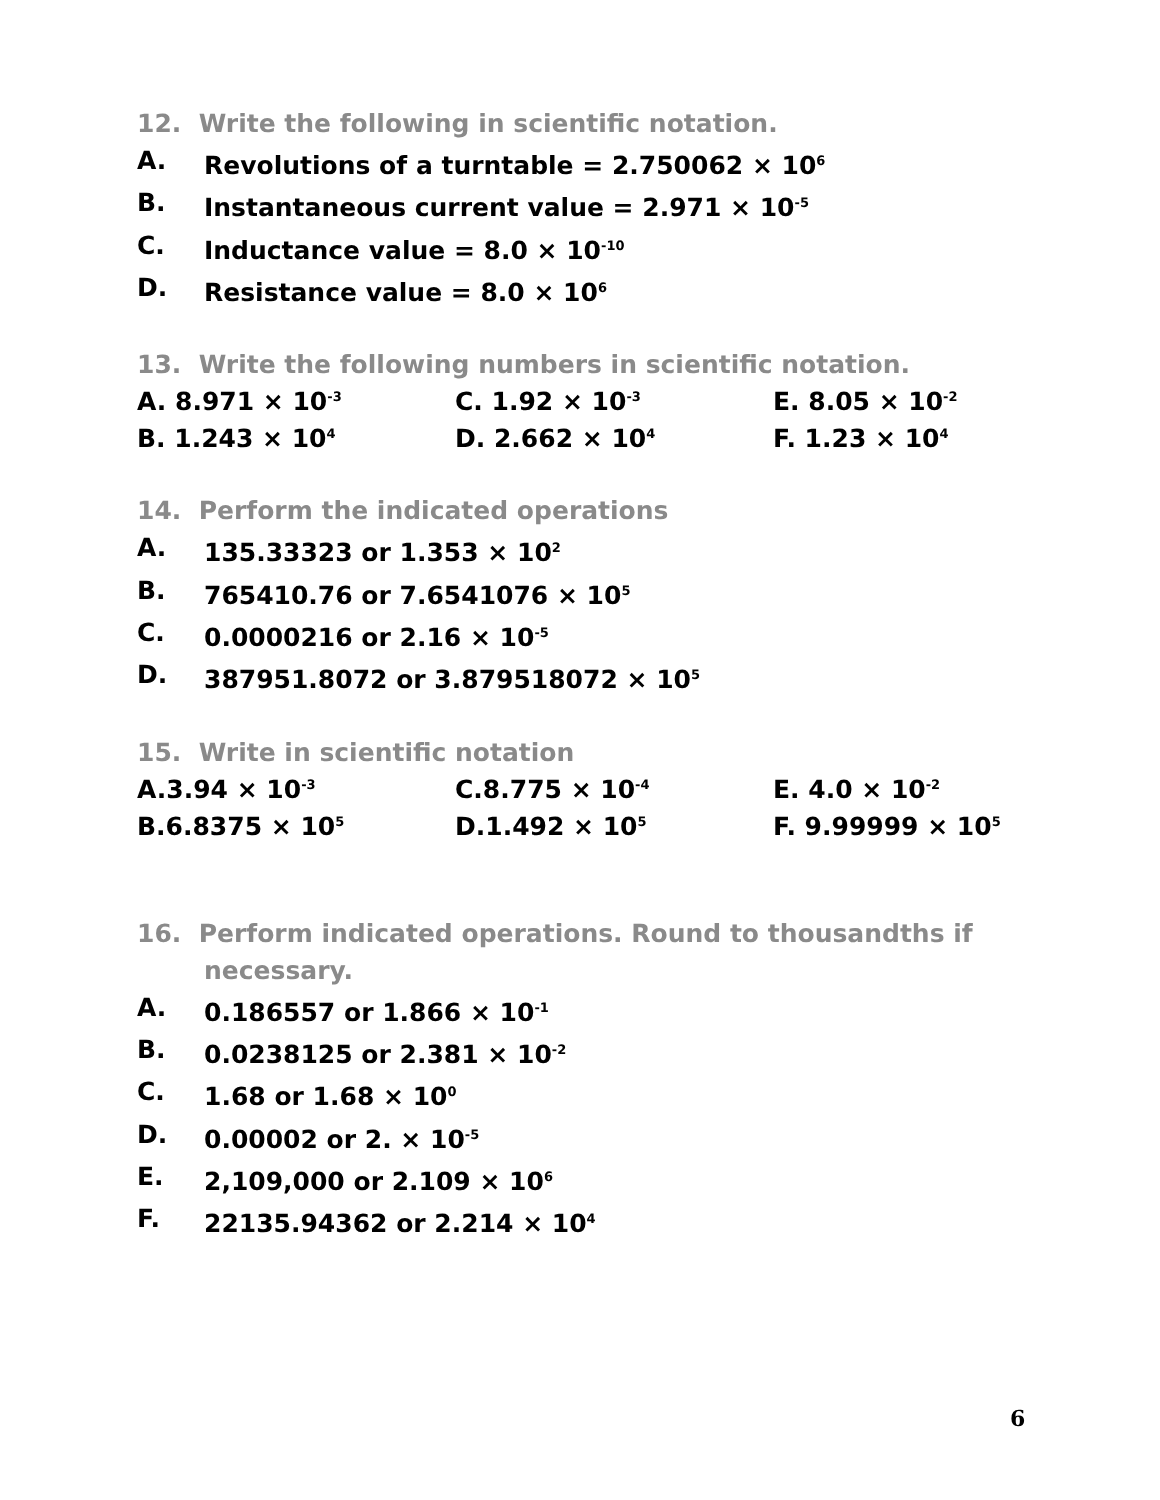12. Write the following in scientific notation.
A. Revolutions of a turntable = 2.750062 × 10<sup>6</sup>
B. Instantaneous current value = 2.971 × 10<sup>-5</sup>
C. Inductance value = 8.0 × 10<sup>-10</sup>
D. Resistance value = 8.0 × 10<sup>6</sup>
13. Write the following numbers in scientific notation.
| A. 8.971 × 10<sup>-3</sup> | C. 1.92 × 10<sup>-3</sup> | E. 8.05 × 10<sup>-2</sup> |
| B. 1.243 × 10<sup>4</sup> | D. 2.662 × 10<sup>4</sup> | F. 1.23 × 10<sup>4</sup> |
14. Perform the indicated operations
A. 135.33323 or 1.353 × 10<sup>2</sup>
B. 765410.76 or 7.6541076 × 10<sup>5</sup>
C. 0.0000216 or 2.16 × 10<sup>-5</sup>
D. 387951.8072 or 3.879518072 × 10<sup>5</sup>
15. Write in scientific notation
| A.3.94 × 10<sup>-3</sup> | C.8.775 × 10<sup>-4</sup> | E. 4.0 × 10<sup>-2</sup> |
| B.6.8375 × 10<sup>5</sup> | D.1.492 × 10<sup>5</sup> | F. 9.99999 × 10<sup>5</sup> |
16. Perform indicated operations. Round to thousandths if
necessary.
A. 0.186557 or 1.866 × 10<sup>-1</sup>
B. 0.0238125 or 2.381 × 10<sup>-2</sup>
C. 1.68 or 1.68 × 10<sup>0</sup>
D. 0.00002 or 2. × 10<sup>-5</sup>
E. 2,109,000 or 2.109 × 10<sup>6</sup>
F. 22135.94362 or 2.214 × 10<sup>4</sup>
6